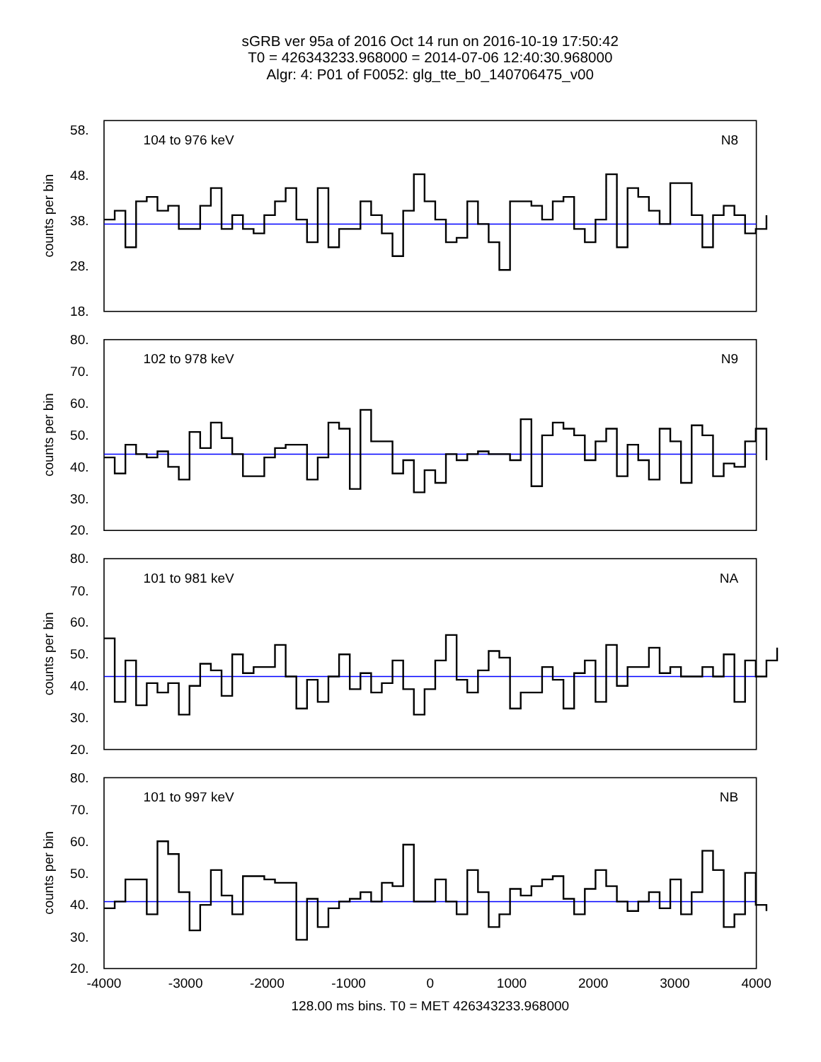sGRB ver 95a of 2016 Oct 14 run on 2016-10-19 17:50:42
T0 = 426343233.968000 = 2014-07-06 12:40:30.968000
Algr: 4: P01 of F0052: glg_tte_b0_140706475_v00
counts per bin
58.
48.
38.
28.
18.
104 to 976 keV
N8
counts per bin
80.
70.
60.
50.
40.
30.
20.
102 to 978 keV
N9
counts per bin
80.
70.
60.
50.
40.
30.
20.
101 to 981 keV
NA
counts per bin
80.
70.
60.
50.
40.
30.
20.
101 to 997 keV
NB
-4000
-3000
-2000
-1000
0
1000
2000
3000
4000
128.00 ms bins. T0 = MET 426343233.968000